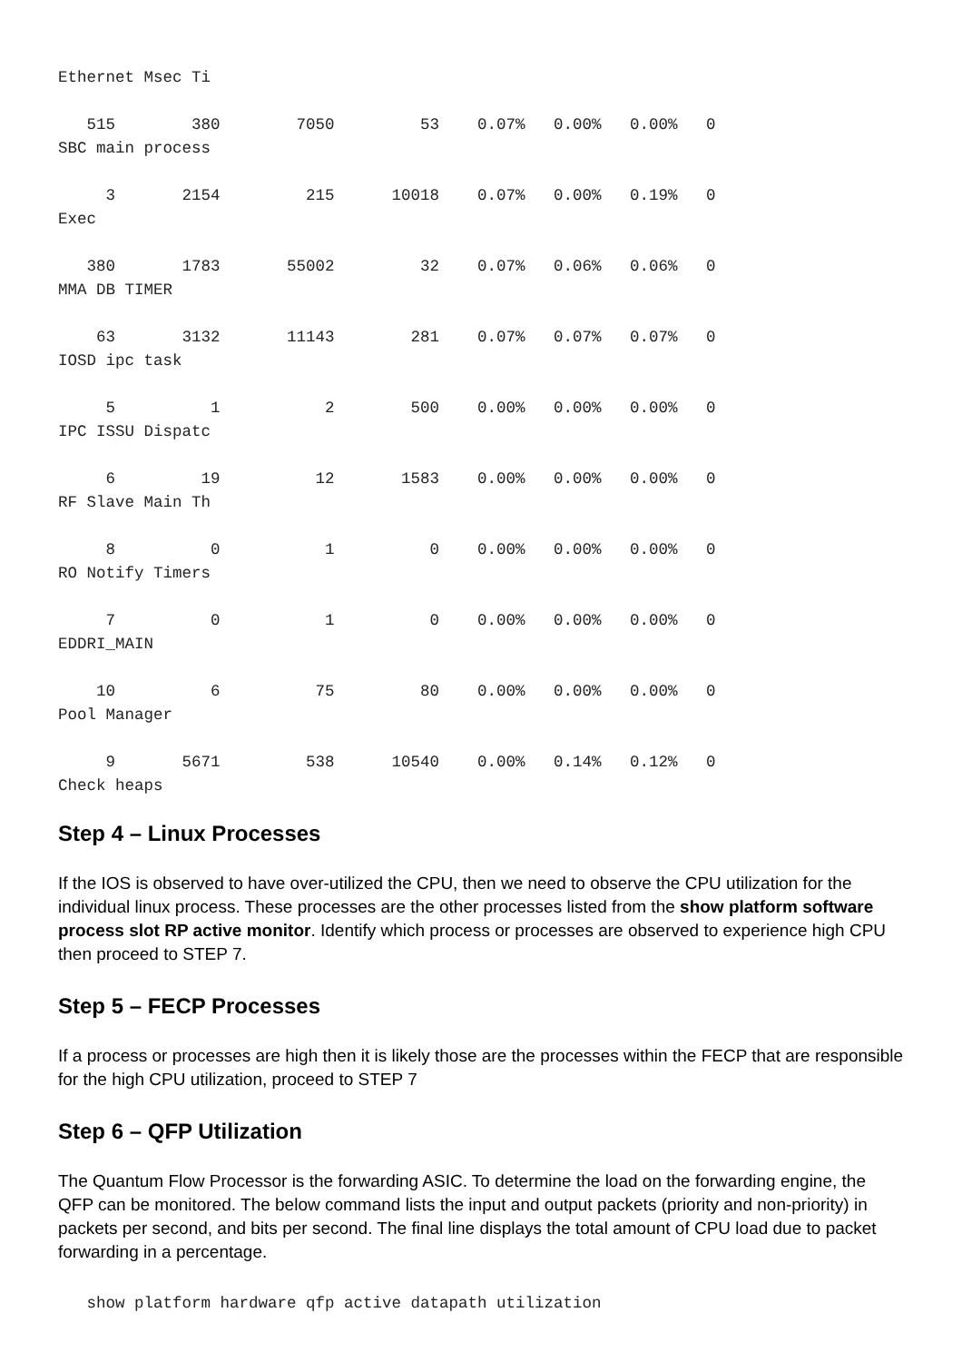Ethernet Msec Ti

   515        380        7050         53    0.07%   0.00%   0.00%   0
SBC main process

     3       2154         215      10018    0.07%   0.00%   0.19%   0
Exec

   380       1783       55002         32    0.07%   0.06%   0.06%   0
MMA DB TIMER

    63       3132       11143        281    0.07%   0.07%   0.07%   0
IOSD ipc task

     5          1           2        500    0.00%   0.00%   0.00%   0
IPC ISSU Dispatc

     6         19          12       1583    0.00%   0.00%   0.00%   0
RF Slave Main Th

     8          0           1          0    0.00%   0.00%   0.00%   0
RO Notify Timers

     7          0           1          0    0.00%   0.00%   0.00%   0
EDDRI_MAIN

    10          6          75         80    0.00%   0.00%   0.00%   0
Pool Manager

     9       5671         538      10540    0.00%   0.14%   0.12%   0
Check heaps
Step 4 – Linux Processes
If the IOS is observed to have over-utilized the CPU, then we need to observe the CPU utilization for the individual linux process. These processes are the other processes listed from the show platform software process slot RP active monitor. Identify which process or processes are observed to experience high CPU then proceed to STEP 7.
Step 5 – FECP Processes
If a process or processes are high then it is likely those are the processes within the FECP that are responsible for the high CPU utilization, proceed to STEP 7
Step 6 – QFP Utilization
The Quantum Flow Processor is the forwarding ASIC. To determine the load on the forwarding engine, the QFP can be monitored. The below command lists the input and output packets (priority and non-priority) in packets per second, and bits per second. The final line displays the total amount of CPU load due to packet forwarding in a percentage.
   show platform hardware qfp active datapath utilization